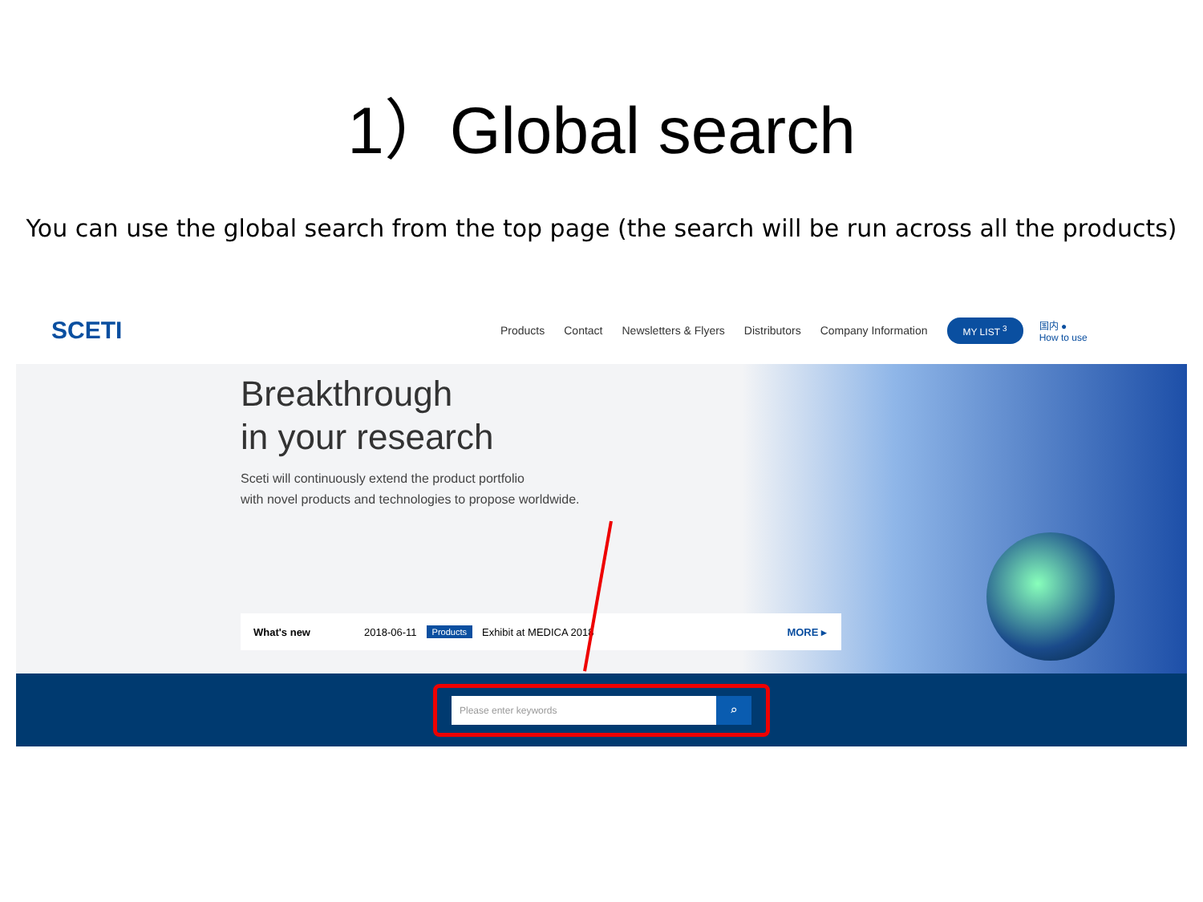1）Global search
You can use the global search from the top page (the search will be run across all the products)
SCETI
Products Contact Newsletters & Flyers Distributors Company Information
MY LIST <sup>3</sup>
国内 ●
How to use
Breakthrough
in your research
Sceti will continuously extend the product portfolio
with novel products and technologies to propose worldwide.
What's new 2018-06-11 Products Exhibit at MEDICA 2018 MORE ▸
Please enter keywords
⌕